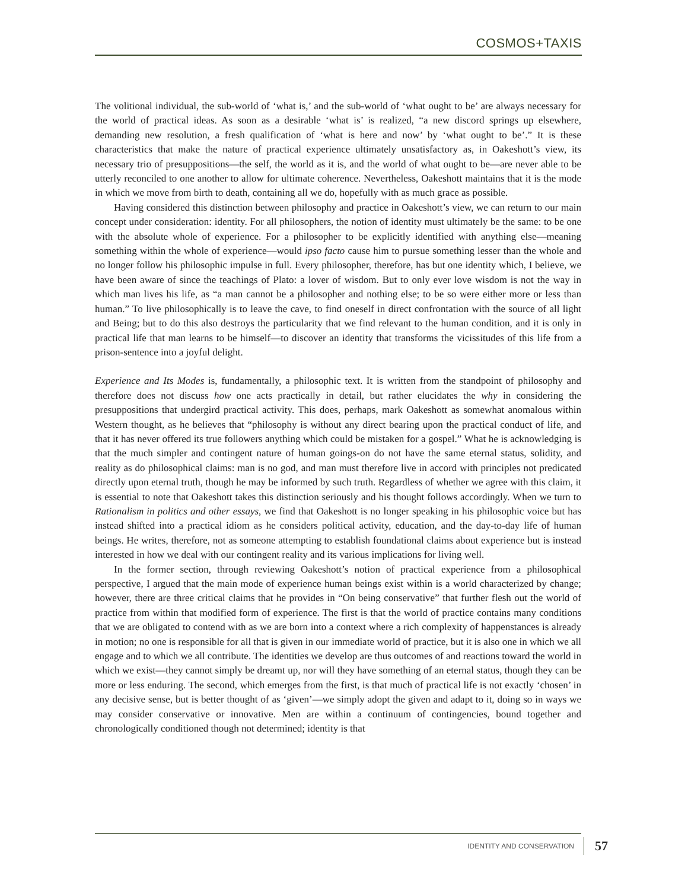COSMOS+TAXIS
The volitional individual, the sub-world of ‘what is,’ and the sub-world of ‘what ought to be’ are always necessary for the world of practical ideas. As soon as a desirable ‘what is’ is realized, “a new discord springs up elsewhere, demanding new resolution, a fresh qualification of ‘what is here and now’ by ‘what ought to be’.” It is these characteristics that make the nature of practical experience ultimately unsatisfactory as, in Oakeshott’s view, its necessary trio of presuppositions—the self, the world as it is, and the world of what ought to be—are never able to be utterly reconciled to one another to allow for ultimate coherence. Nevertheless, Oakeshott maintains that it is the mode in which we move from birth to death, containing all we do, hopefully with as much grace as possible.
Having considered this distinction between philosophy and practice in Oakeshott’s view, we can return to our main concept under consideration: identity. For all philosophers, the notion of identity must ultimately be the same: to be one with the absolute whole of experience. For a philosopher to be explicitly identified with anything else—meaning something within the whole of experience—would ipso facto cause him to pursue something lesser than the whole and no longer follow his philosophic impulse in full. Every philosopher, therefore, has but one identity which, I believe, we have been aware of since the teachings of Plato: a lover of wisdom. But to only ever love wisdom is not the way in which man lives his life, as “a man cannot be a philosopher and nothing else; to be so were either more or less than human.” To live philosophically is to leave the cave, to find oneself in direct confrontation with the source of all light and Being; but to do this also destroys the particularity that we find relevant to the human condition, and it is only in practical life that man learns to be himself—to discover an identity that transforms the vicissitudes of this life from a prison-sentence into a joyful delight.
Experience and Its Modes is, fundamentally, a philosophic text. It is written from the standpoint of philosophy and therefore does not discuss how one acts practically in detail, but rather elucidates the why in considering the presuppositions that undergird practical activity. This does, perhaps, mark Oakeshott as somewhat anomalous within Western thought, as he believes that “philosophy is without any direct bearing upon the practical conduct of life, and that it has never offered its true followers anything which could be mistaken for a gospel.” What he is acknowledging is that the much simpler and contingent nature of human goings-on do not have the same eternal status, solidity, and reality as do philosophical claims: man is no god, and man must therefore live in accord with principles not predicated directly upon eternal truth, though he may be informed by such truth. Regardless of whether we agree with this claim, it is essential to note that Oakeshott takes this distinction seriously and his thought follows accordingly. When we turn to Rationalism in politics and other essays, we find that Oakeshott is no longer speaking in his philosophic voice but has instead shifted into a practical idiom as he considers political activity, education, and the day-to-day life of human beings. He writes, therefore, not as someone attempting to establish foundational claims about experience but is instead interested in how we deal with our contingent reality and its various implications for living well.
In the former section, through reviewing Oakeshott’s notion of practical experience from a philosophical perspective, I argued that the main mode of experience human beings exist within is a world characterized by change; however, there are three critical claims that he provides in “On being conservative” that further flesh out the world of practice from within that modified form of experience. The first is that the world of practice contains many conditions that we are obligated to contend with as we are born into a context where a rich complexity of happenstances is already in motion; no one is responsible for all that is given in our immediate world of practice, but it is also one in which we all engage and to which we all contribute. The identities we develop are thus outcomes of and reactions toward the world in which we exist—they cannot simply be dreamt up, nor will they have something of an eternal status, though they can be more or less enduring. The second, which emerges from the first, is that much of practical life is not exactly ‘chosen’ in any decisive sense, but is better thought of as ‘given’—we simply adopt the given and adapt to it, doing so in ways we may consider conservative or innovative. Men are within a continuum of contingencies, bound together and chronologically conditioned though not determined; identity is that
IDENTITY AND CONSERVATION 57